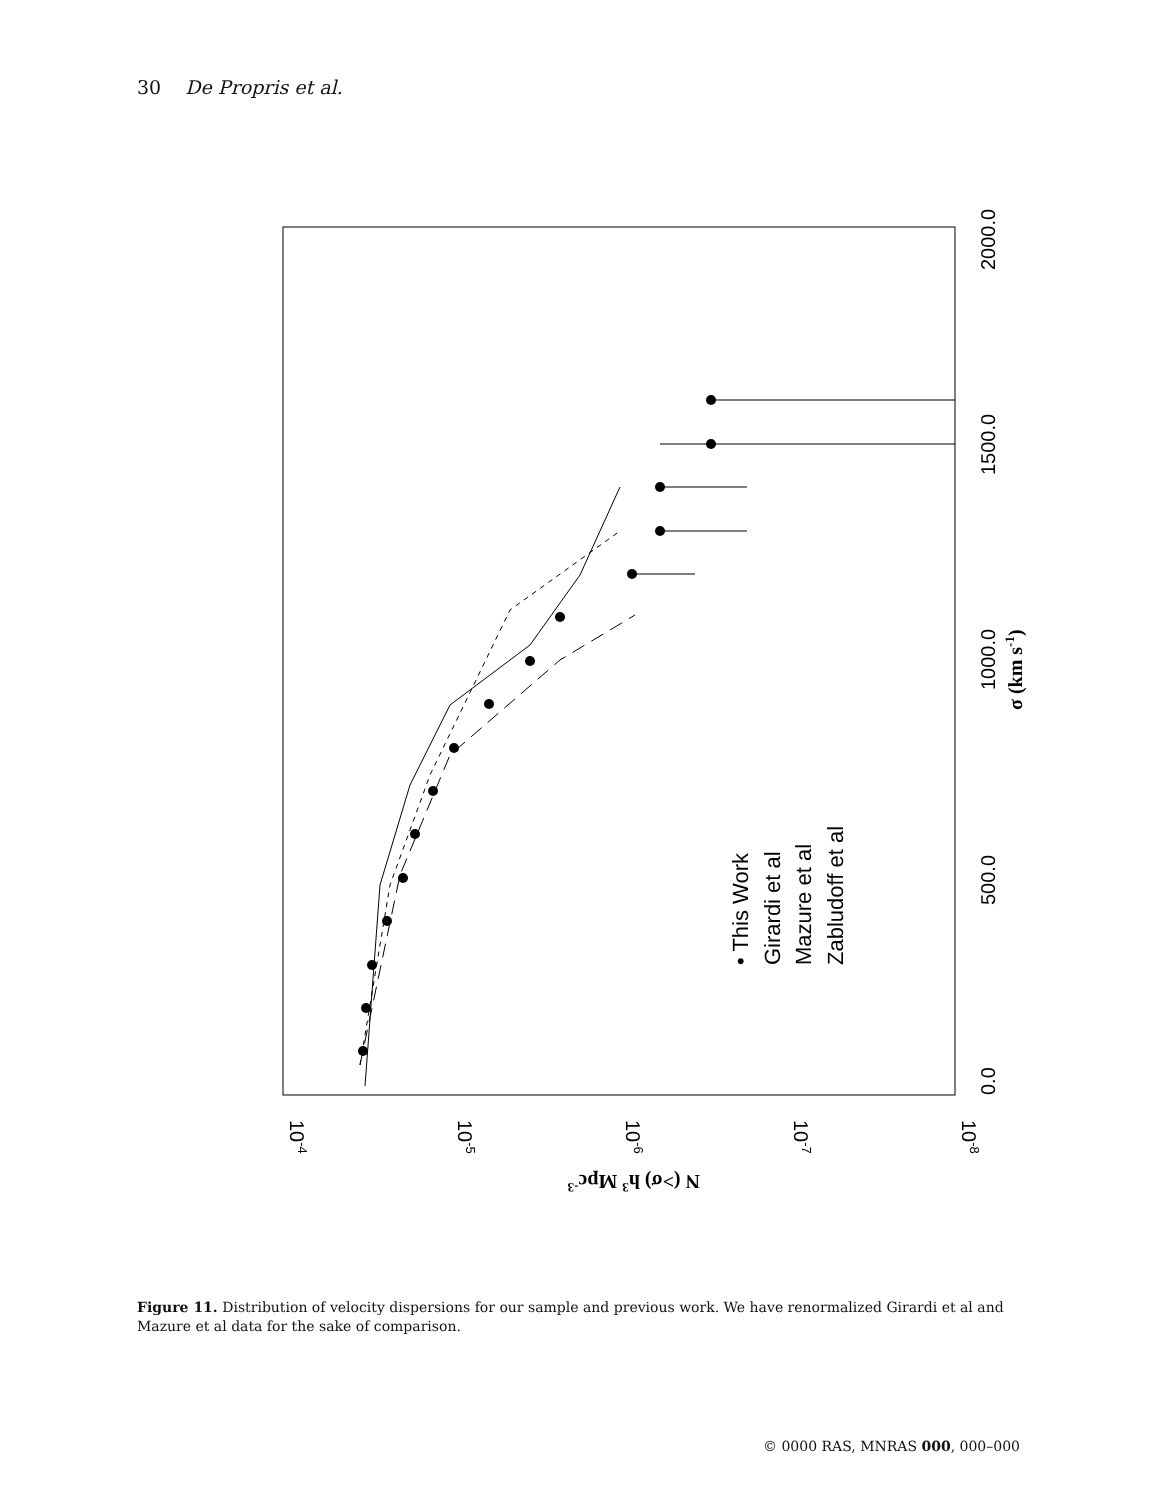30 De Propris et al.
0.0
500.0
1000.0
1500.0
2000.0
σ (km s-1)
10-4
10-5
10-6
10-7
10-8
N (>σ) h3 Mpc-3
• This Work
Girardi et al
Mazure et al
Zabludoff et al
Figure 11. Distribution of velocity dispersions for our sample and previous work. We have renormalized Girardi et al and Mazure et al data for the sake of comparison.
© 0000 RAS, MNRAS 000, 000–000